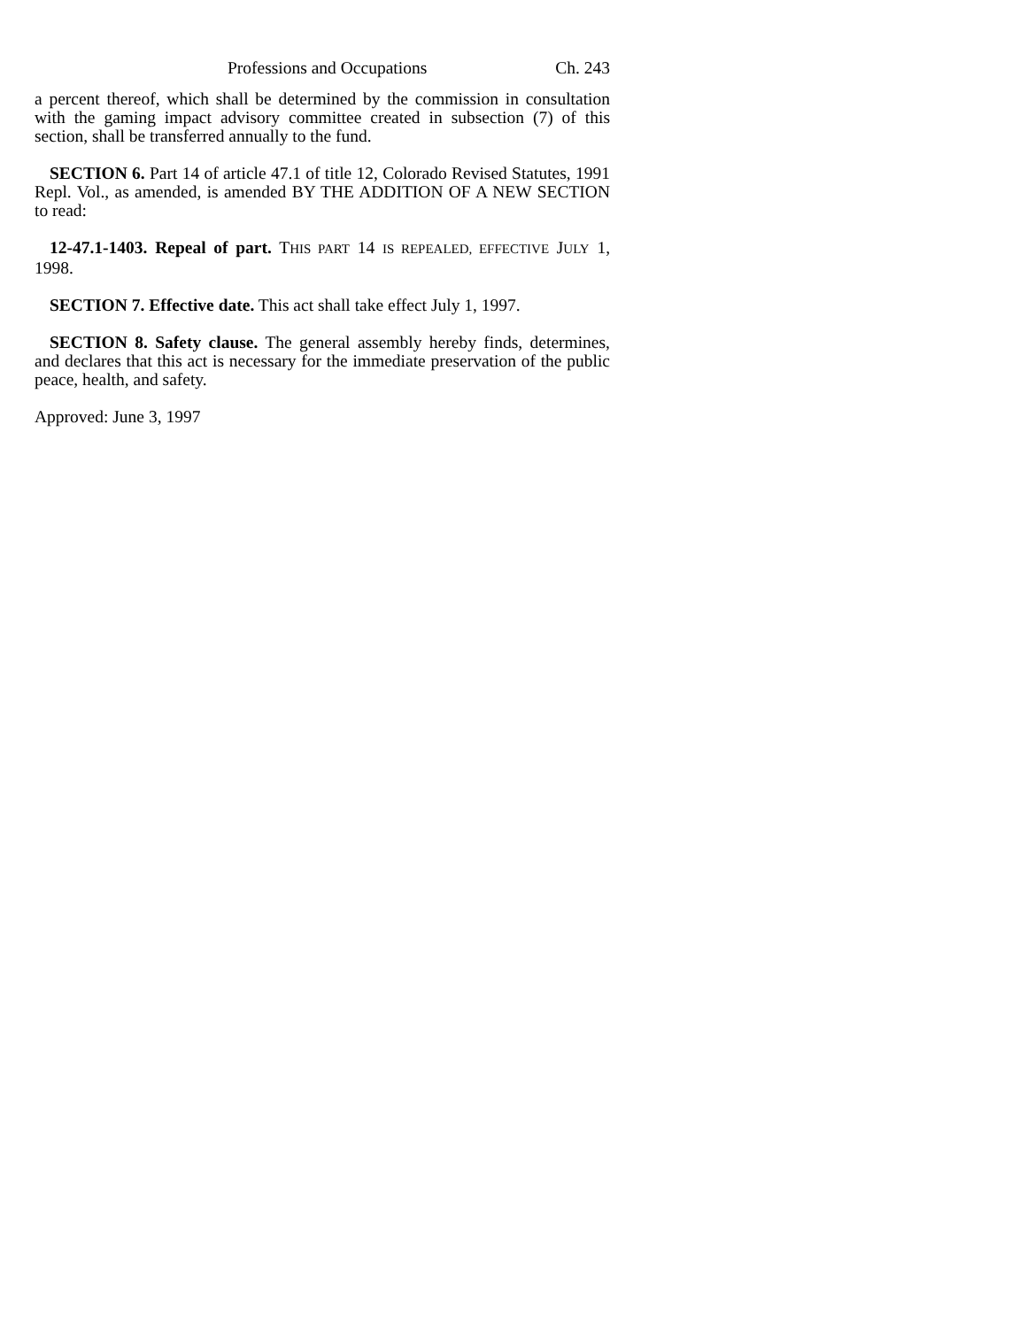Professions and Occupations Ch. 243
a percent thereof, which shall be determined by the commission in consultation with the gaming impact advisory committee created in subsection (7) of this section, shall be transferred annually to the fund.
SECTION 6. Part 14 of article 47.1 of title 12, Colorado Revised Statutes, 1991 Repl. Vol., as amended, is amended BY THE ADDITION OF A NEW SECTION to read:
12-47.1-1403. Repeal of part. THIS PART 14 IS REPEALED, EFFECTIVE JULY 1, 1998.
SECTION 7. Effective date. This act shall take effect July 1, 1997.
SECTION 8. Safety clause. The general assembly hereby finds, determines, and declares that this act is necessary for the immediate preservation of the public peace, health, and safety.
Approved: June 3, 1997